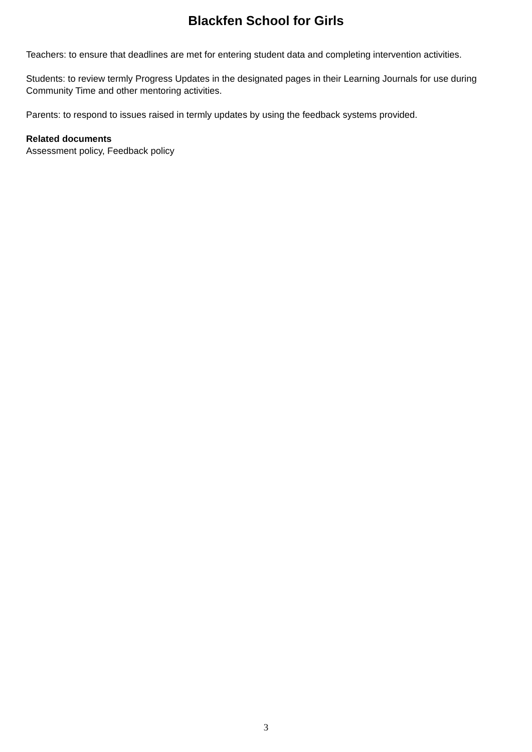Blackfen School for Girls
Teachers: to ensure that deadlines are met for entering student data and completing intervention activities.
Students: to review termly Progress Updates in the designated pages in their Learning Journals for use during Community Time and other mentoring activities.
Parents: to respond to issues raised in termly updates by using the feedback systems provided.
Related documents
Assessment policy, Feedback policy
3